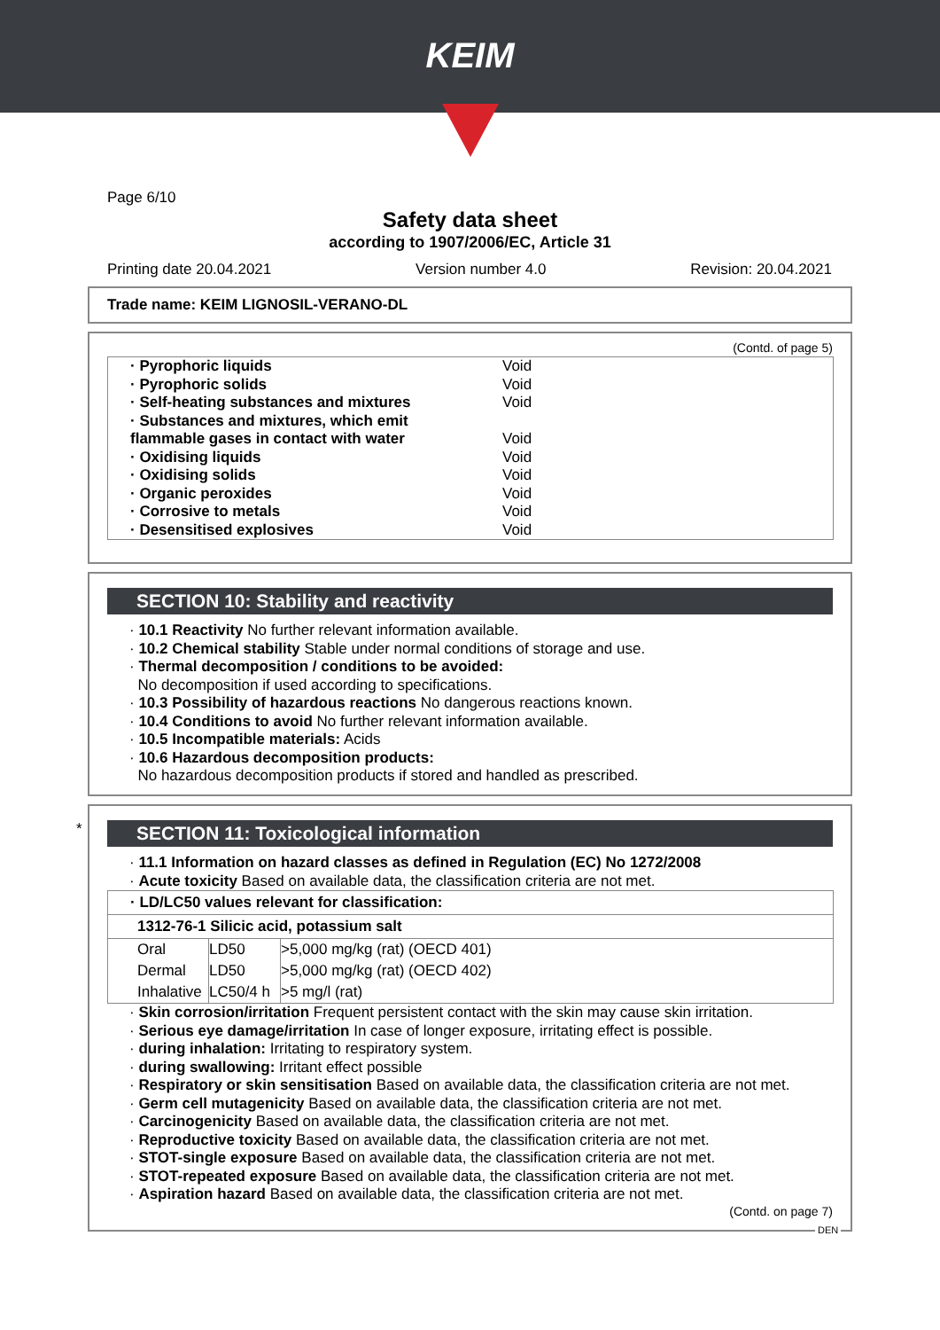KEIM
Page 6/10
Safety data sheet
according to 1907/2006/EC, Article 31
Printing date 20.04.2021 Version number 4.0 Revision: 20.04.2021
Trade name: KEIM LIGNOSIL-VERANO-DL
(Contd. of page 5)
| · Pyrophoric liquids | Void |
| · Pyrophoric solids | Void |
| · Self-heating substances and mixtures | Void |
| · Substances and mixtures, which emit flammable gases in contact with water | Void |
| · Oxidising liquids | Void |
| · Oxidising solids | Void |
| · Organic peroxides | Void |
| · Corrosive to metals | Void |
| · Desensitised explosives | Void |
SECTION 10: Stability and reactivity
· 10.1 Reactivity No further relevant information available.
· 10.2 Chemical stability Stable under normal conditions of storage and use.
· Thermal decomposition / conditions to be avoided:
No decomposition if used according to specifications.
· 10.3 Possibility of hazardous reactions No dangerous reactions known.
· 10.4 Conditions to avoid No further relevant information available.
· 10.5 Incompatible materials: Acids
· 10.6 Hazardous decomposition products:
No hazardous decomposition products if stored and handled as prescribed.
*
SECTION 11: Toxicological information
· 11.1 Information on hazard classes as defined in Regulation (EC) No 1272/2008
· Acute toxicity Based on available data, the classification criteria are not met.
| · LD/LC50 values relevant for classification: | | |
| --- | --- | --- |
| 1312-76-1 Silicic acid, potassium salt | | |
| Oral | LD50 | >5,000 mg/kg (rat) (OECD 401) |
| Dermal | LD50 | >5,000 mg/kg (rat) (OECD 402) |
| Inhalative | LC50/4 h | >5 mg/l (rat) |
· Skin corrosion/irritation Frequent persistent contact with the skin may cause skin irritation.
· Serious eye damage/irritation In case of longer exposure, irritating effect is possible.
· during inhalation: Irritating to respiratory system.
· during swallowing: Irritant effect possible
· Respiratory or skin sensitisation Based on available data, the classification criteria are not met.
· Germ cell mutagenicity Based on available data, the classification criteria are not met.
· Carcinogenicity Based on available data, the classification criteria are not met.
· Reproductive toxicity Based on available data, the classification criteria are not met.
· STOT-single exposure Based on available data, the classification criteria are not met.
· STOT-repeated exposure Based on available data, the classification criteria are not met.
· Aspiration hazard Based on available data, the classification criteria are not met.
(Contd. on page 7)
DEN